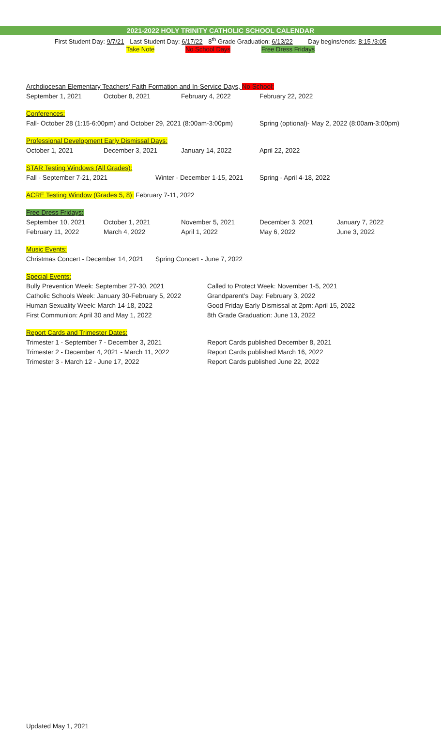2021-2022 HOLY TRINITY CATHOLIC SCHOOL CALENDAR
First Student Day: 9/7/21 Last Student Day: 6/17/22 8<sup>th</sup> Grade Graduation: 6/13/22 Day begins/ends: 8:15 /3:05
Take Note No School Days Free Dress Fridays
Archdiocesan Elementary Teachers' Faith Formation and In-Service Days, No School:
September 1, 2021 October 8, 2021 February 4, 2022 February 22, 2022
Conferences:
Fall- October 28 (1:15-6:00pm) and October 29, 2021 (8:00am-3:00pm)
Spring (optional)- May 2, 2022 (8:00am-3:00pm)
Professional Development Early Dismissal Days:
October 1, 2021 December 3, 2021 January 14, 2022 April 22, 2022
STAR Testing Windows (All Grades):
Fall - September 7-21, 2021 Winter - December 1-15, 2021
Spring - April 4-18, 2022
ACRE Testing Window (Grades 5, 8): February 7-11, 2022
Free Dress Fridays:
September 10, 2021 October 1, 2021 November 5, 2021 December 3, 2021 January 7, 2022
February 11, 2022 March 4, 2022 April 1, 2022 May 6, 2022 June 3, 2022
Music Events:
Christmas Concert - December 14, 2021
Spring Concert - June 7, 2022
Special Events:
Bully Prevention Week: September 27-30, 2021 Called to Protect Week: November 1-5, 2021
Catholic Schools Week: January 30-February 5, 2022
Grandparent's Day: February 3, 2022
Human Sexuality Week: March 14-18, 2022 Good Friday Early Dismissal at 2pm: April 15, 2022
First Communion: April 30 and May 1, 2022 8th Grade Graduation: June 13, 2022
Report Cards and Trimester Dates:
Trimester 1 - September 7 - December 3, 2021 Report Cards published December 8, 2021
Trimester 2 - December 4, 2021 - March 11, 2022
Report Cards published March 16, 2022
Trimester 3 - March 12 - June 17, 2022 Report Cards published June 22, 2022
Updated May 1, 2021